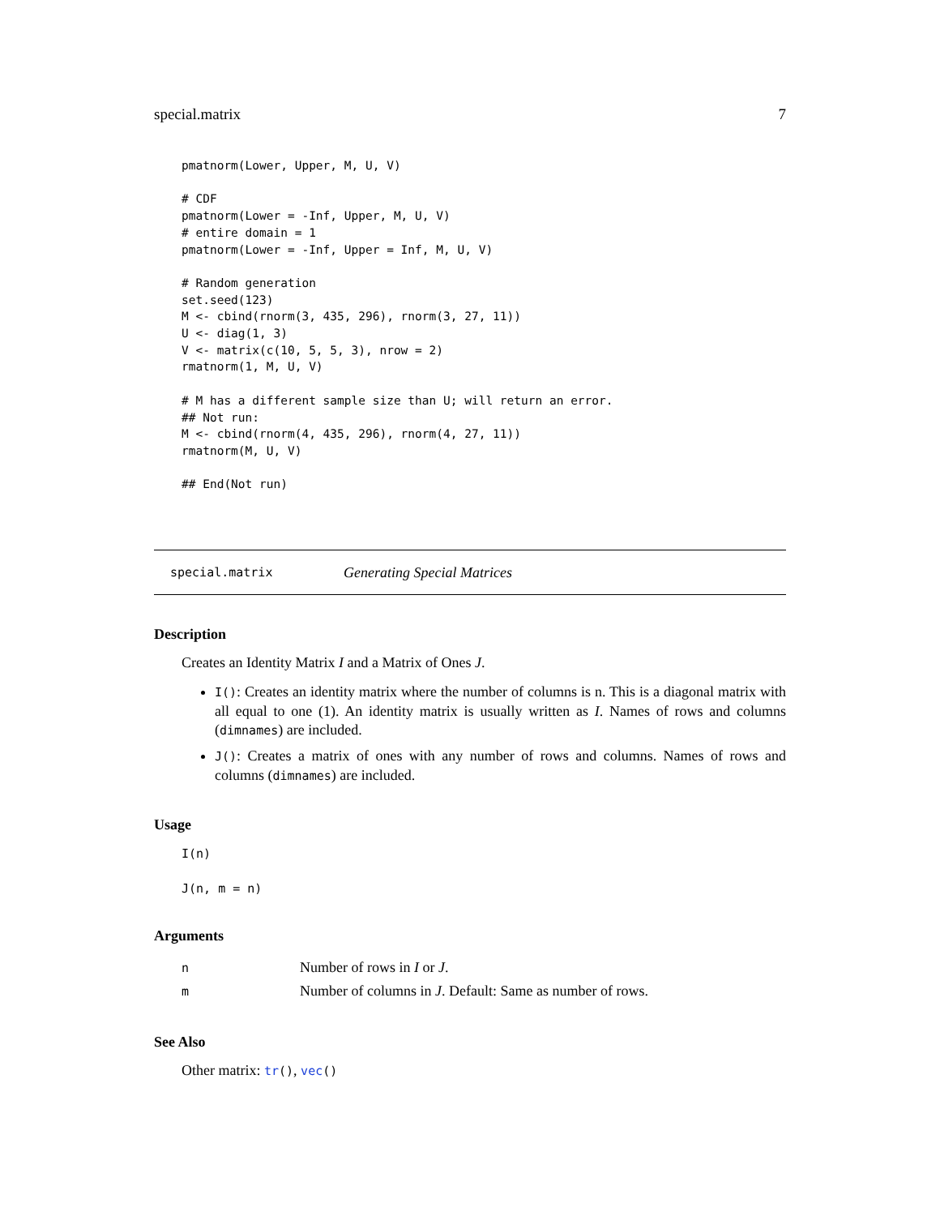special.matrix 7
pmatnorm(Lower, Upper, M, U, V)

# CDF
pmatnorm(Lower = -Inf, Upper, M, U, V)
# entire domain = 1
pmatnorm(Lower = -Inf, Upper = Inf, M, U, V)

# Random generation
set.seed(123)
M <- cbind(rnorm(3, 435, 296), rnorm(3, 27, 11))
U <- diag(1, 3)
V <- matrix(c(10, 5, 5, 3), nrow = 2)
rmatnorm(1, M, U, V)

# M has a different sample size than U; will return an error.
## Not run:
M <- cbind(rnorm(4, 435, 296), rnorm(4, 27, 11))
rmatnorm(M, U, V)

## End(Not run)
special.matrix Generating Special Matrices
Description
Creates an Identity Matrix I and a Matrix of Ones J.
I(): Creates an identity matrix where the number of columns is n. This is a diagonal matrix with all equal to one (1). An identity matrix is usually written as I. Names of rows and columns (dimnames) are included.
J(): Creates a matrix of ones with any number of rows and columns. Names of rows and columns (dimnames) are included.
Usage
I(n)
J(n, m = n)
Arguments
| n | Number of rows in I or J . |
| m | Number of columns in J . Default: Same as number of rows. |
See Also
Other matrix: tr(), vec()